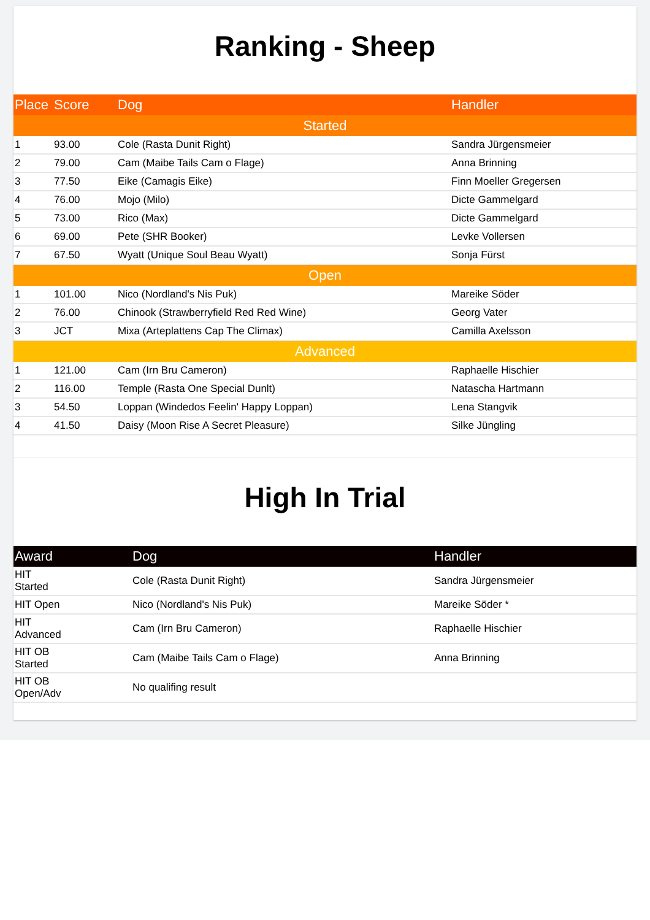Ranking - Sheep
| Place | Score | Dog | Handler |
| --- | --- | --- | --- |
| Started | | | |
| 1 | 93.00 | Cole (Rasta Dunit Right) | Sandra Jürgensmeier |
| 2 | 79.00 | Cam (Maibe Tails Cam o Flage) | Anna Brinning |
| 3 | 77.50 | Eike (Camagis Eike) | Finn Moeller Gregersen |
| 4 | 76.00 | Mojo (Milo) | Dicte Gammelgard |
| 5 | 73.00 | Rico (Max) | Dicte Gammelgard |
| 6 | 69.00 | Pete (SHR Booker) | Levke Vollersen |
| 7 | 67.50 | Wyatt (Unique Soul Beau Wyatt) | Sonja Fürst |
| Open | | | |
| 1 | 101.00 | Nico (Nordland's Nis Puk) | Mareike Söder |
| 2 | 76.00 | Chinook (Strawberryfield Red Red Wine) | Georg Vater |
| 3 | JCT | Mixa (Arteplattens Cap The Climax) | Camilla Axelsson |
| Advanced | | | |
| 1 | 121.00 | Cam (Irn Bru Cameron) | Raphaelle Hischier |
| 2 | 116.00 | Temple (Rasta One Special Dunlt) | Natascha Hartmann |
| 3 | 54.50 | Loppan (Windedos Feelin' Happy Loppan) | Lena Stangvik |
| 4 | 41.50 | Daisy (Moon Rise A Secret Pleasure) | Silke Jüngling |
High In Trial
| Award | Dog | Handler |
| --- | --- | --- |
| HIT Started | Cole (Rasta Dunit Right) | Sandra Jürgensmeier |
| HIT Open | Nico (Nordland's Nis Puk) | Mareike Söder * |
| HIT Advanced | Cam (Irn Bru Cameron) | Raphaelle Hischier |
| HIT OB Started | Cam (Maibe Tails Cam o Flage) | Anna Brinning |
| HIT OB Open/Adv | No qualifing result | |